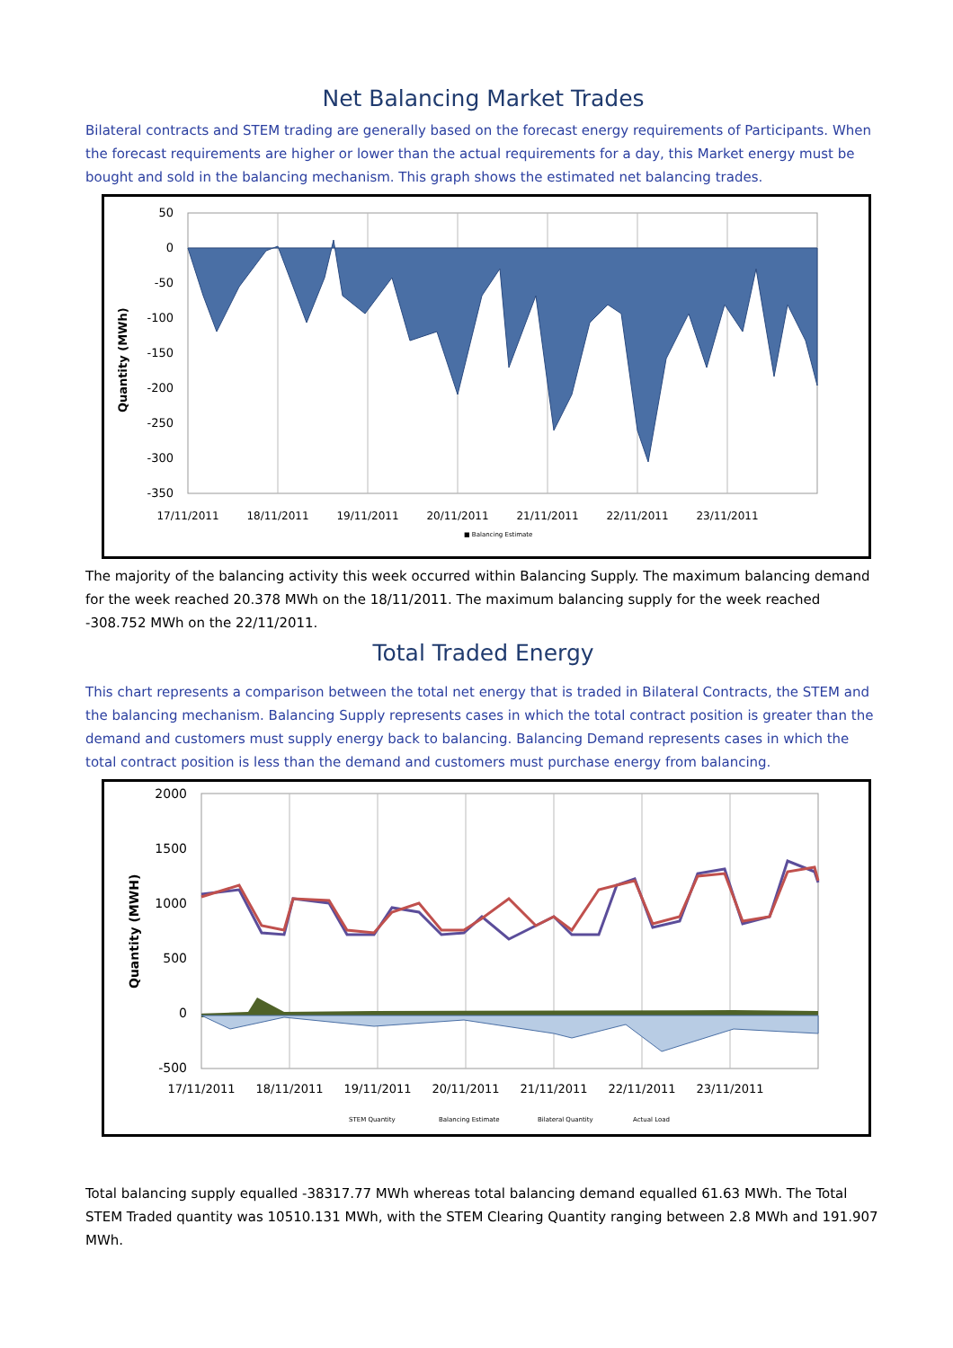Net Balancing Market Trades
Bilateral contracts and STEM trading are generally based on the forecast energy requirements of Participants. When the forecast requirements are higher or lower than the actual requirements for a day, this Market energy must be bought and sold in the balancing mechanism. This graph shows the estimated net balancing trades.
Quantity (MWh)
50
0
-50
-100
-150
-200
-250
-300
-350
17/11/2011
18/11/2011
19/11/2011
20/11/2011
21/11/2011
22/11/2011
23/11/2011
■ Balancing Estimate
The majority of the balancing activity this week occurred within Balancing Supply. The maximum balancing demand for the week reached 20.378 MWh on the 18/11/2011. The maximum balancing supply for the week reached -308.752 MWh on the 22/11/2011.
Total Traded Energy
This chart represents a comparison between the total net energy that is traded in Bilateral Contracts, the STEM and the balancing mechanism. Balancing Supply represents cases in which the total contract position is greater than the demand and customers must supply energy back to balancing. Balancing Demand represents cases in which the total contract position is less than the demand and customers must purchase energy from balancing.
Quantity (MWH)
2000
1500
1000
500
0
-500
17/11/2011
18/11/2011
19/11/2011
20/11/2011
21/11/2011
22/11/2011
23/11/2011
STEM Quantity
Balancing Estimate
Bilateral Quantity
Actual Load
Total balancing supply equalled -38317.77 MWh whereas total balancing demand equalled 61.63 MWh. The Total STEM Traded quantity was 10510.131 MWh, with the STEM Clearing Quantity ranging between 2.8 MWh and 191.907 MWh.